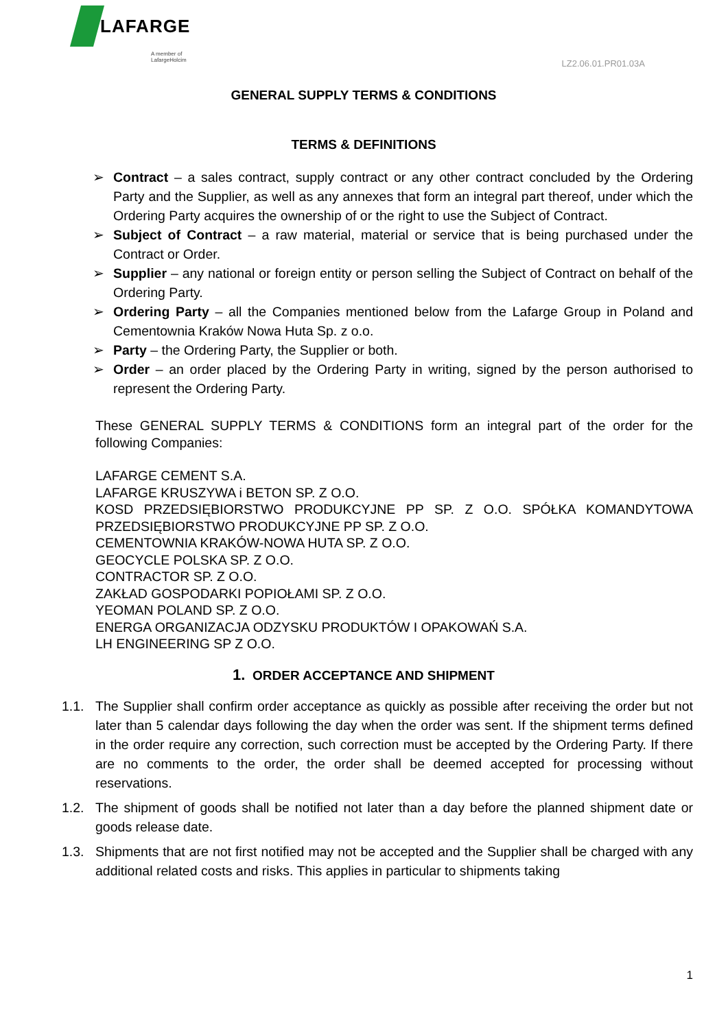LAFARGE
A member of LafargeHolcim
LZ2.06.01.PR01.03A
GENERAL SUPPLY TERMS & CONDITIONS
TERMS & DEFINITIONS
➢ Contract – a sales contract, supply contract or any other contract concluded by the Ordering Party and the Supplier, as well as any annexes that form an integral part thereof, under which the Ordering Party acquires the ownership of or the right to use the Subject of Contract.
➢ Subject of Contract – a raw material, material or service that is being purchased under the Contract or Order.
➢ Supplier – any national or foreign entity or person selling the Subject of Contract on behalf of the Ordering Party.
➢ Ordering Party – all the Companies mentioned below from the Lafarge Group in Poland and Cementownia Kraków Nowa Huta Sp. z o.o.
➢ Party – the Ordering Party, the Supplier or both.
➢ Order – an order placed by the Ordering Party in writing, signed by the person authorised to represent the Ordering Party.
These GENERAL SUPPLY TERMS & CONDITIONS form an integral part of the order for the following Companies:
LAFARGE CEMENT S.A.
LAFARGE KRUSZYWA i BETON SP. Z O.O.
KOSD PRZEDSIĘBIORSTWO PRODUKCYJNE PP SP. Z O.O. SPÓŁKA KOMANDYTOWA PRZEDSIĘBIORSTWO PRODUKCYJNE PP SP. Z O.O.
CEMENTOWNIA KRAKÓW-NOWA HUTA SP. Z O.O.
GEOCYCLE POLSKA SP. Z O.O.
CONTRACTOR SP. Z O.O.
ZAKŁAD GOSPODARKI POPIOŁAMI SP. Z O.O.
YEOMAN POLAND SP. Z O.O.
ENERGA ORGANIZACJA ODZYSKU PRODUKTÓW I OPAKOWAŃ S.A.
LH ENGINEERING SP Z O.O.
1. ORDER ACCEPTANCE AND SHIPMENT
1.1. The Supplier shall confirm order acceptance as quickly as possible after receiving the order but not later than 5 calendar days following the day when the order was sent. If the shipment terms defined in the order require any correction, such correction must be accepted by the Ordering Party. If there are no comments to the order, the order shall be deemed accepted for processing without reservations.
1.2. The shipment of goods shall be notified not later than a day before the planned shipment date or goods release date.
1.3. Shipments that are not first notified may not be accepted and the Supplier shall be charged with any additional related costs and risks. This applies in particular to shipments taking
1